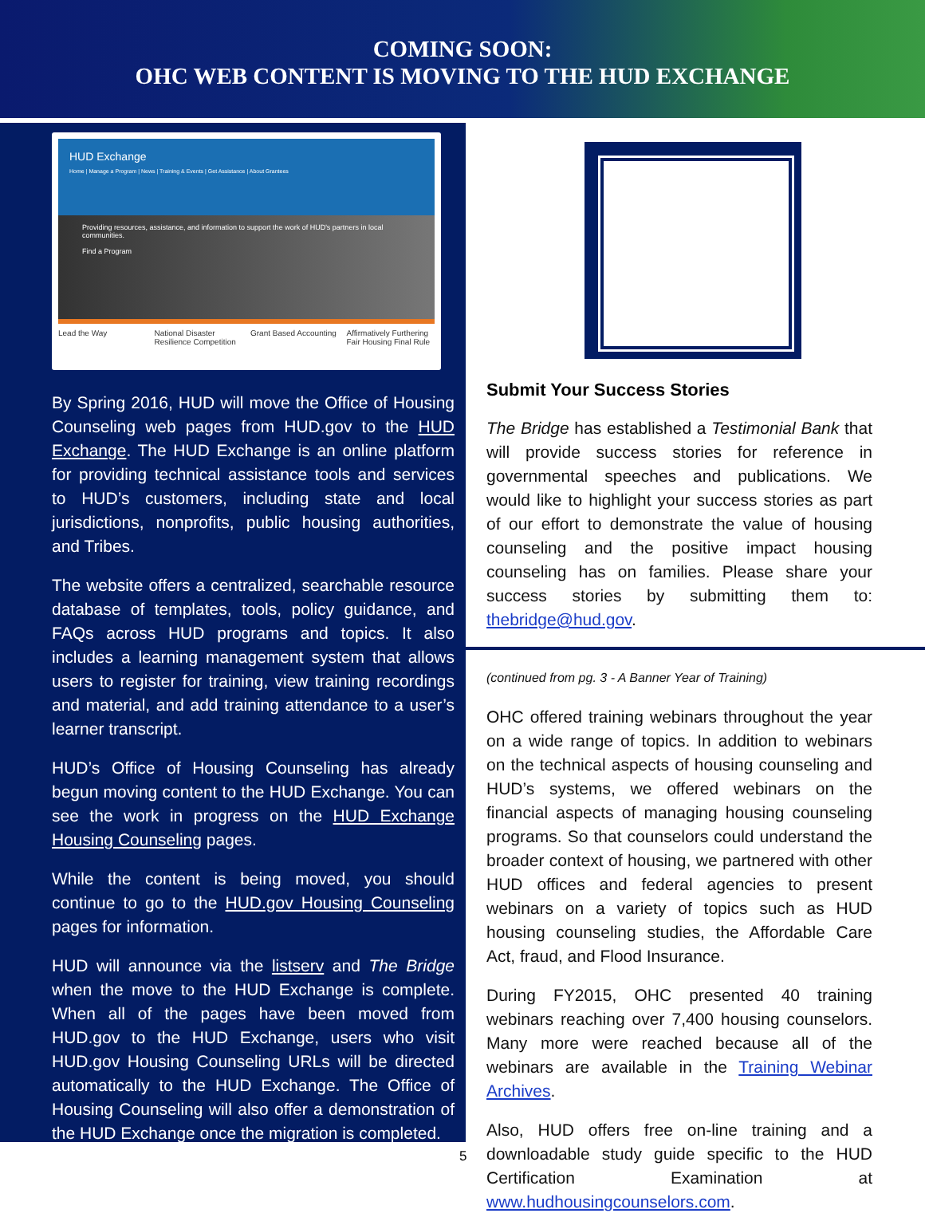COMING SOON:
OHC WEB CONTENT IS MOVING TO THE HUD EXCHANGE
HUD Exchange
Home | Manage a Program | News | Training & Events | Get Assistance | About Grantees
Providing resources, assistance, and information to support the work of HUD's partners in local communities.
Find a Program
Lead the Way National Disaster Resilience Competition
Grant Based Accounting Affirmatively Furthering Fair Housing Final Rule
By Spring 2016, HUD will move the Office of Housing Counseling web pages from HUD.gov to the HUD Exchange. The HUD Exchange is an online platform for providing technical assistance tools and services to HUD’s customers, including state and local jurisdictions, nonprofits, public housing authorities, and Tribes.
The website offers a centralized, searchable resource database of templates, tools, policy guidance, and FAQs across HUD programs and topics. It also includes a learning management system that allows users to register for training, view training recordings and material, and add training attendance to a user’s learner transcript.
HUD’s Office of Housing Counseling has already begun moving content to the HUD Exchange. You can see the work in progress on the HUD Exchange Housing Counseling pages.
While the content is being moved, you should continue to go to the HUD.gov Housing Counseling pages for information.
HUD will announce via the listserv and The Bridge when the move to the HUD Exchange is complete. When all of the pages have been moved from HUD.gov to the HUD Exchange, users who visit HUD.gov Housing Counseling URLs will be directed automatically to the HUD Exchange. The Office of Housing Counseling will also offer a demonstration of the HUD Exchange once the migration is completed.
Submit Your Success Stories
The Bridge has established a Testimonial Bank that will provide success stories for reference in governmental speeches and publications. We would like to highlight your success stories as part of our effort to demonstrate the value of housing counseling and the positive impact housing counseling has on families. Please share your success stories by submitting them to: thebridge@hud.gov.
(continued from pg. 3 - A Banner Year of Training)
OHC offered training webinars throughout the year on a wide range of topics. In addition to webinars on the technical aspects of housing counseling and HUD’s systems, we offered webinars on the financial aspects of managing housing counseling programs. So that counselors could understand the broader context of housing, we partnered with other HUD offices and federal agencies to present webinars on a variety of topics such as HUD housing counseling studies, the Affordable Care Act, fraud, and Flood Insurance.
During FY2015, OHC presented 40 training webinars reaching over 7,400 housing counselors. Many more were reached because all of the webinars are available in the Training Webinar Archives.
Also, HUD offers free on-line training and a downloadable study guide specific to the HUD Certification Examination at www.hudhousingcounselors.com.
5